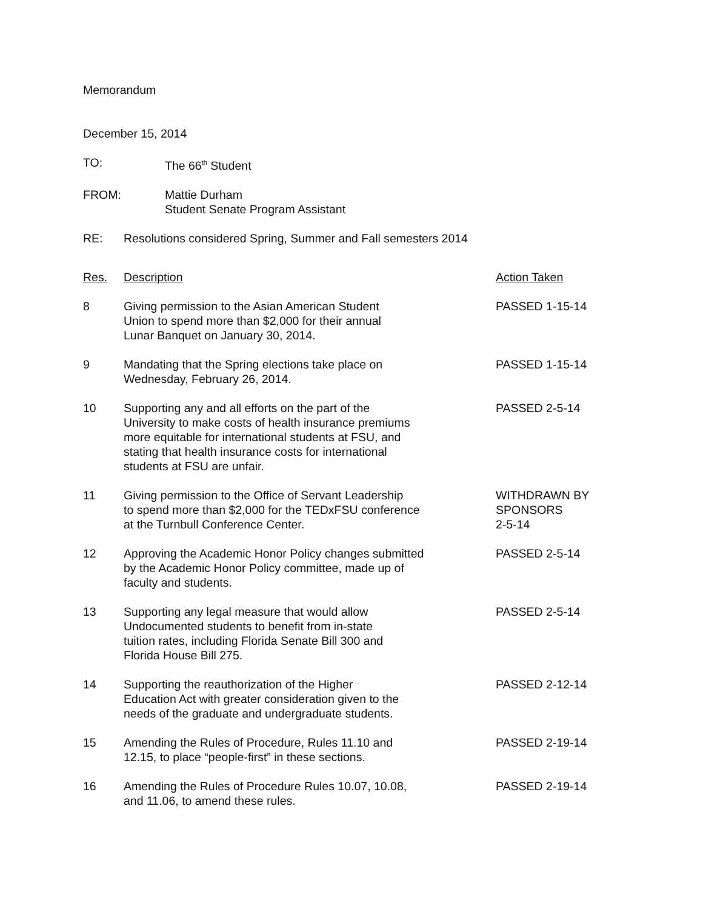Memorandum
December 15, 2014
TO: The 66<sup>th</sup> Student
FROM: Mattie Durham
Student Senate Program Assistant
RE: Resolutions considered Spring, Summer and Fall semesters 2014
| Res. | Description | Action Taken |
| --- | --- | --- |
| 8 | Giving permission to the Asian American Student Union to spend more than $2,000 for their annual Lunar Banquet on January 30, 2014. | PASSED 1-15-14 |
| 9 | Mandating that the Spring elections take place on Wednesday, February 26, 2014. | PASSED 1-15-14 |
| 10 | Supporting any and all efforts on the part of the University to make costs of health insurance premiums more equitable for international students at FSU, and stating that health insurance costs for international students at FSU are unfair. | PASSED 2-5-14 |
| 11 | Giving permission to the Office of Servant Leadership to spend more than $2,000 for the TEDxFSU conference at the Turnbull Conference Center. | WITHDRAWN BY SPONSORS 2-5-14 |
| 12 | Approving the Academic Honor Policy changes submitted by the Academic Honor Policy committee, made up of faculty and students. | PASSED 2-5-14 |
| 13 | Supporting any legal measure that would allow Undocumented students to benefit from in-state tuition rates, including Florida Senate Bill 300 and Florida House Bill 275. | PASSED 2-5-14 |
| 14 | Supporting the reauthorization of the Higher Education Act with greater consideration given to the needs of the graduate and undergraduate students. | PASSED 2-12-14 |
| 15 | Amending the Rules of Procedure, Rules 11.10 and 12.15, to place “people-first” in these sections. | PASSED 2-19-14 |
| 16 | Amending the Rules of Procedure Rules 10.07, 10.08, and 11.06, to amend these rules. | PASSED 2-19-14 |